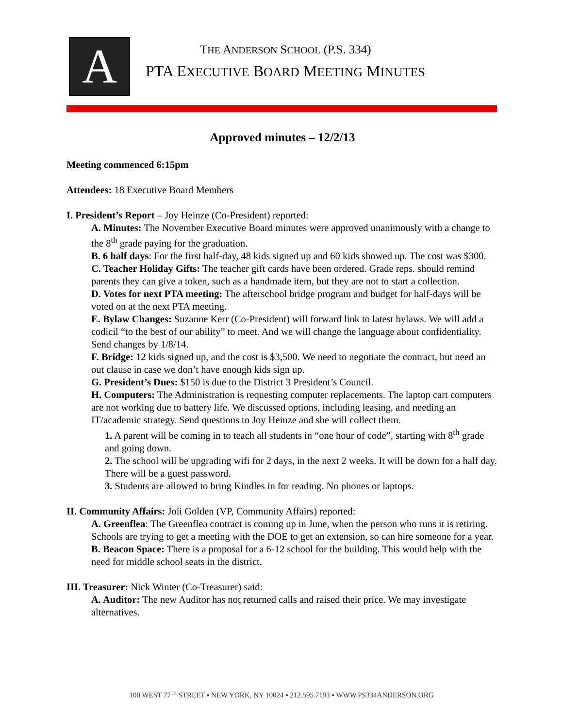A
THE ANDERSON SCHOOL (P.S. 334)
PTA EXECUTIVE BOARD MEETING MINUTES
Approved minutes – 12/2/13
Meeting commenced 6:15pm
Attendees: 18 Executive Board Members
I. President’s Report – Joy Heinze (Co-President) reported:
A. Minutes: The November Executive Board minutes were approved unanimously with a change to the 8<sup>th</sup> grade paying for the graduation.
B. 6 half days: For the first half-day, 48 kids signed up and 60 kids showed up. The cost was $300.
C. Teacher Holiday Gifts: The teacher gift cards have been ordered. Grade reps. should remind parents they can give a token, such as a handmade item, but they are not to start a collection.
D. Votes for next PTA meeting: The afterschool bridge program and budget for half-days will be voted on at the next PTA meeting.
E. Bylaw Changes: Suzanne Kerr (Co-President) will forward link to latest bylaws. We will add a codicil “to the best of our ability” to meet. And we will change the language about confidentiality. Send changes by 1/8/14.
F. Bridge: 12 kids signed up, and the cost is $3,500. We need to negotiate the contract, but need an out clause in case we don’t have enough kids sign up.
G. President’s Dues: $150 is due to the District 3 President’s Council.
H. Computers: The Administration is requesting computer replacements. The laptop cart computers are not working due to battery life. We discussed options, including leasing, and needing an IT/academic strategy. Send questions to Joy Heinze and she will collect them.
1. A parent will be coming in to teach all students in “one hour of code”, starting with 8<sup>th</sup> grade and going down.
2. The school will be upgrading wifi for 2 days, in the next 2 weeks. It will be down for a half day. There will be a guest password.
3. Students are allowed to bring Kindles in for reading. No phones or laptops.
II. Community Affairs: Joli Golden (VP, Community Affairs) reported:
A. Greenflea: The Greenflea contract is coming up in June, when the person who runs it is retiring. Schools are trying to get a meeting with the DOE to get an extension, so can hire someone for a year.
B. Beacon Space: There is a proposal for a 6-12 school for the building. This would help with the need for middle school seats in the district.
III. Treasurer: Nick Winter (Co-Treasurer) said:
A. Auditor: The new Auditor has not returned calls and raised their price. We may investigate alternatives.
100 WEST 77<sup>TH</sup> STREET ▪ NEW YORK, NY 10024 ▪ 212.595.7193 ▪ WWW.PS334ANDERSON.ORG